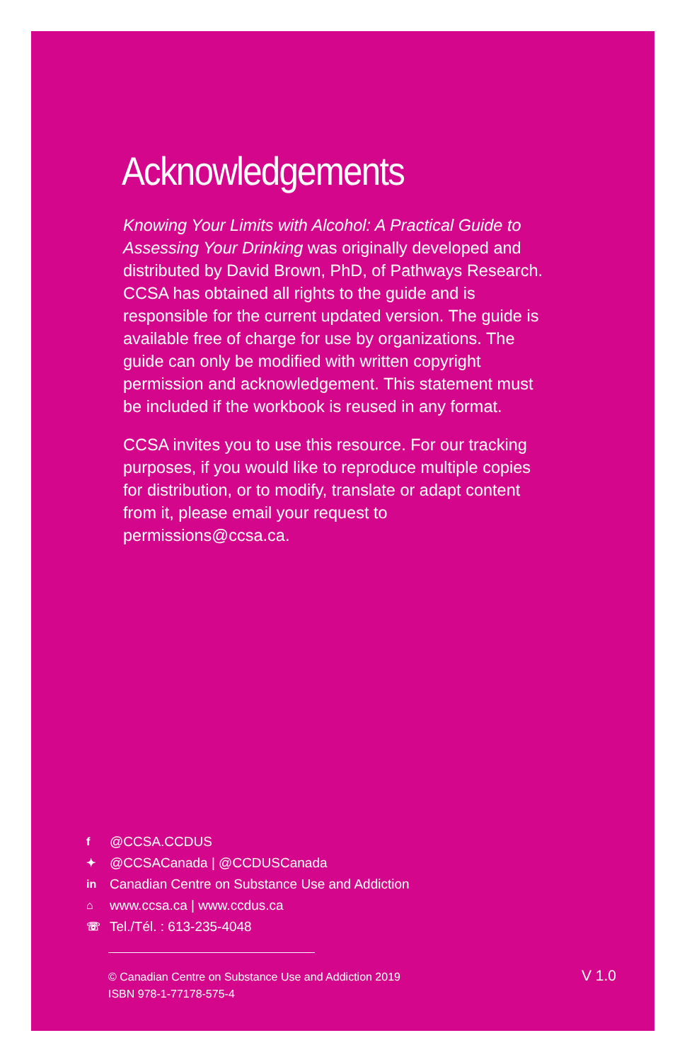Acknowledgements
Knowing Your Limits with Alcohol: A Practical Guide to Assessing Your Drinking was originally developed and distributed by David Brown, PhD, of Pathways Research. CCSA has obtained all rights to the guide and is responsible for the current updated version. The guide is available free of charge for use by organizations. The guide can only be modified with written copyright permission and acknowledgement. This statement must be included if the workbook is reused in any format.
CCSA invites you to use this resource. For our tracking purposes, if you would like to reproduce multiple copies for distribution, or to modify, translate or adapt content from it, please email your request to permissions@ccsa.ca.
f @CCSA.CCDUS
✦ @CCSACanada | @CCDUSCanada
in Canadian Centre on Substance Use and Addiction
⌂ www.ccsa.ca | www.ccdus.ca
☏ Tel./Tél. : 613-235-4048
© Canadian Centre on Substance Use and Addiction 2019
ISBN 978-1-77178-575-4
V 1.0